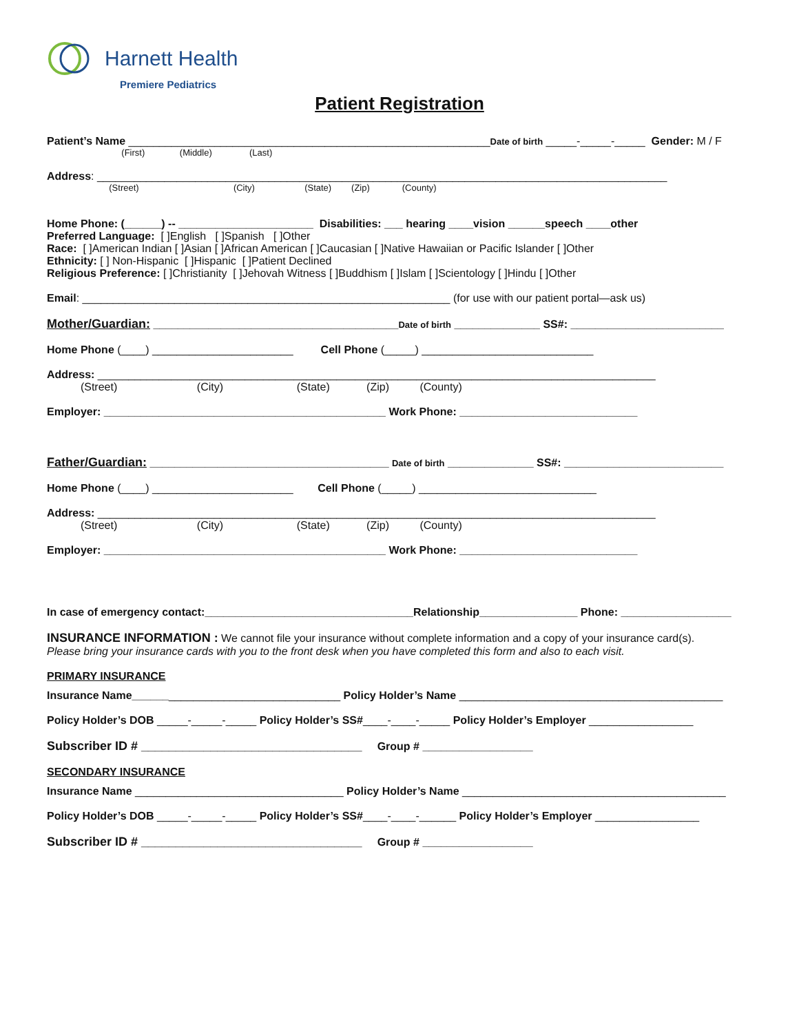Harnett Health
Premiere Pediatrics
Patient Registration
Patient’s Name ___________________________________________________________Date of birth _____-_____-_____ Gender: M / F
(First) (Middle) (Last)
Address: _____________________________________________________________________________________________
(Street) (City) (State) (Zip) (County)
Home Phone: (______) -- ______________________ Disabilities: ___ hearing ____vision ______speech ____other
Preferred Language: [ ]English [ ]Spanish [ ]Other
Race: [ ]American Indian [ ]Asian [ ]African American [ ]Caucasian [ ]Native Hawaiian or Pacific Islander [ ]Other
Ethnicity: [ ] Non-Hispanic [ ]Hispanic [ ]Patient Declined
Religious Preference: [ ]Christianity [ ]Jehovah Witness [ ]Buddhism [ ]Islam [ ]Scientology [ ]Hindu [ ]Other
Email: ____________________________________________________________ (for use with our patient portal—ask us)
Mother/Guardian: ________________________________________Date of birth ______________ SS#: _________________________
Home Phone (____) _______________________ Cell Phone (_____) ____________________________
Address: ___________________________________________________________________________________________
(Street) (City) (State) (Zip) (County)
Employer: ______________________________________________ Work Phone: _____________________________
Father/Guardian: _______________________________________ Date of birth ______________ SS#: __________________________
Home Phone (____) _______________________ Cell Phone (_____) _____________________________
Address: ___________________________________________________________________________________________
(Street) (City) (State) (Zip) (County)
Employer: ______________________________________________ Work Phone: _____________________________
In case of emergency contact:__________________________________Relationship________________ Phone: __________________
INSURANCE INFORMATION : We cannot file your insurance without complete information and a copy of your insurance card(s).
Please bring your insurance cards with you to the front desk when you have completed this form and also to each visit.
PRIMARY INSURANCE
Insurance Name__________________________________ Policy Holder’s Name ___________________________________________
Policy Holder’s DOB _____-_____-_____ Policy Holder’s SS#____-____-_____ Policy Holder’s Employer _________________
Subscriber ID # ________________________________ Group # __________________
SECONDARY INSURANCE
Insurance Name __________________________________ Policy Holder’s Name ___________________________________________
Policy Holder’s DOB _____-_____-_____ Policy Holder’s SS#____-____-______ Policy Holder’s Employer _________________
Subscriber ID # ________________________________ Group # __________________